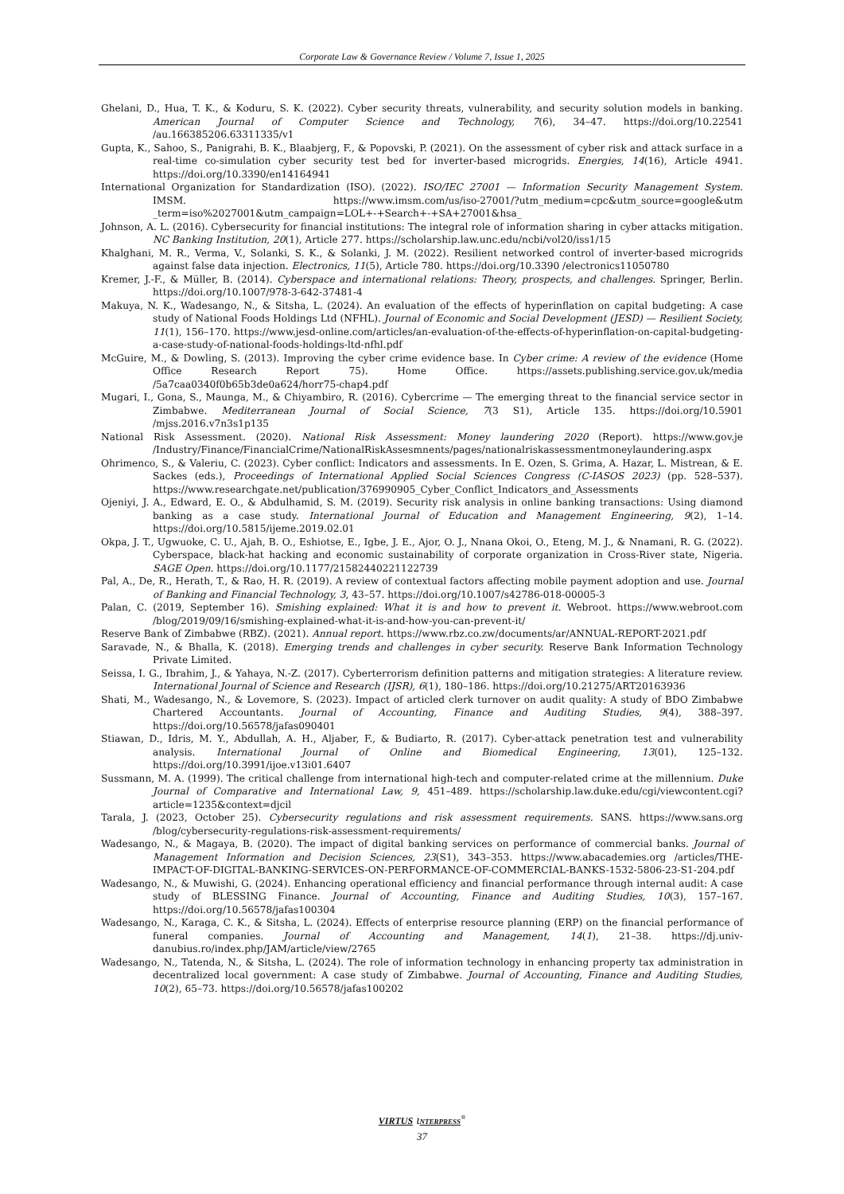Corporate Law & Governance Review / Volume 7, Issue 1, 2025
Ghelani, D., Hua, T. K., & Koduru, S. K. (2022). Cyber security threats, vulnerability, and security solution models in banking. American Journal of Computer Science and Technology, 7(6), 34–47. https://doi.org/10.22541 /au.166385206.63311335/v1
Gupta, K., Sahoo, S., Panigrahi, B. K., Blaabjerg, F., & Popovski, P. (2021). On the assessment of cyber risk and attack surface in a real-time co-simulation cyber security test bed for inverter-based microgrids. Energies, 14(16), Article 4941. https://doi.org/10.3390/en14164941
International Organization for Standardization (ISO). (2022). ISO/IEC 27001 — Information Security Management System. IMSM. https://www.imsm.com/us/iso-27001/?utm_medium=cpc&utm_source=google&utm _term=iso%2027001&utm_campaign=LOL+-+Search+-+SA+27001&hsa_
Johnson, A. L. (2016). Cybersecurity for financial institutions: The integral role of information sharing in cyber attacks mitigation. NC Banking Institution, 20(1), Article 277. https://scholarship.law.unc.edu/ncbi/vol20/iss1/15
Khalghani, M. R., Verma, V., Solanki, S. K., & Solanki, J. M. (2022). Resilient networked control of inverter-based microgrids against false data injection. Electronics, 11(5), Article 780. https://doi.org/10.3390 /electronics11050780
Kremer, J.-F., & Müller, B. (2014). Cyberspace and international relations: Theory, prospects, and challenges. Springer, Berlin. https://doi.org/10.1007/978-3-642-37481-4
Makuya, N. K., Wadesango, N., & Sitsha, L. (2024). An evaluation of the effects of hyperinflation on capital budgeting: A case study of National Foods Holdings Ltd (NFHL). Journal of Economic and Social Development (JESD) — Resilient Society, 11(1), 156–170. https://www.jesd-online.com/articles/an-evaluation-of-the-effects-of-hyperinflation-on-capital-budgeting-a-case-study-of-national-foods-holdings-ltd-nfhl.pdf
McGuire, M., & Dowling, S. (2013). Improving the cyber crime evidence base. In Cyber crime: A review of the evidence (Home Office Research Report 75). Home Office. https://assets.publishing.service.gov.uk/media /5a7caa0340f0b65b3de0a624/horr75-chap4.pdf
Mugari, I., Gona, S., Maunga, M., & Chiyambiro, R. (2016). Cybercrime — The emerging threat to the financial service sector in Zimbabwe. Mediterranean Journal of Social Science, 7(3 S1), Article 135. https://doi.org/10.5901 /mjss.2016.v7n3s1p135
National Risk Assessment. (2020). National Risk Assessment: Money laundering 2020 (Report). https://www.gov.je /Industry/Finance/FinancialCrime/NationalRiskAssesmnents/pages/nationalriskassessmentmoneylaundering.aspx
Ohrimenco, S., & Valeriu, C. (2023). Cyber conflict: Indicators and assessments. In E. Ozen, S. Grima, A. Hazar, L. Mistrean, & E. Sackes (eds.), Proceedings of International Applied Social Sciences Congress (C-IASOS 2023) (pp. 528–537). https://www.researchgate.net/publication/376990905_Cyber_Conflict_Indicators_and_Assessments
Ojeniyi, J. A., Edward, E. O., & Abdulhamid, S. M. (2019). Security risk analysis in online banking transactions: Using diamond banking as a case study. International Journal of Education and Management Engineering, 9(2), 1–14. https://doi.org/10.5815/ijeme.2019.02.01
Okpa, J. T., Ugwuoke, C. U., Ajah, B. O., Eshiotse, E., Igbe, J. E., Ajor, O. J., Nnana Okoi, O., Eteng, M. J., & Nnamani, R. G. (2022). Cyberspace, black-hat hacking and economic sustainability of corporate organization in Cross-River state, Nigeria. SAGE Open. https://doi.org/10.1177/21582440221122739
Pal, A., De, R., Herath, T., & Rao, H. R. (2019). A review of contextual factors affecting mobile payment adoption and use. Journal of Banking and Financial Technology, 3, 43–57. https://doi.org/10.1007/s42786-018-00005-3
Palan, C. (2019, September 16). Smishing explained: What it is and how to prevent it. Webroot. https://www.webroot.com /blog/2019/09/16/smishing-explained-what-it-is-and-how-you-can-prevent-it/
Reserve Bank of Zimbabwe (RBZ). (2021). Annual report. https://www.rbz.co.zw/documents/ar/ANNUAL-REPORT-2021.pdf
Saravade, N., & Bhalla, K. (2018). Emerging trends and challenges in cyber security. Reserve Bank Information Technology Private Limited.
Seissa, I. G., Ibrahim, J., & Yahaya, N.-Z. (2017). Cyberterrorism definition patterns and mitigation strategies: A literature review. International Journal of Science and Research (IJSR), 6(1), 180–186. https://doi.org/10.21275/ART20163936
Shati, M., Wadesango, N., & Lovemore, S. (2023). Impact of articled clerk turnover on audit quality: A study of BDO Zimbabwe Chartered Accountants. Journal of Accounting, Finance and Auditing Studies, 9(4), 388–397. https://doi.org/10.56578/jafas090401
Stiawan, D., Idris, M. Y., Abdullah, A. H., Aljaber, F., & Budiarto, R. (2017). Cyber-attack penetration test and vulnerability analysis. International Journal of Online and Biomedical Engineering, 13(01), 125–132. https://doi.org/10.3991/ijoe.v13i01.6407
Sussmann, M. A. (1999). The critical challenge from international high-tech and computer-related crime at the millennium. Duke Journal of Comparative and International Law, 9, 451–489. https://scholarship.law.duke.edu/cgi/viewcontent.cgi?article=1235&context=djcil
Tarala, J. (2023, October 25). Cybersecurity regulations and risk assessment requirements. SANS. https://www.sans.org /blog/cybersecurity-regulations-risk-assessment-requirements/
Wadesango, N., & Magaya, B. (2020). The impact of digital banking services on performance of commercial banks. Journal of Management Information and Decision Sciences, 23(S1), 343–353. https://www.abacademies.org /articles/THE-IMPACT-OF-DIGITAL-BANKING-SERVICES-ON-PERFORMANCE-OF-COMMERCIAL-BANKS-1532-5806-23-S1-204.pdf
Wadesango, N., & Muwishi, G. (2024). Enhancing operational efficiency and financial performance through internal audit: A case study of BLESSING Finance. Journal of Accounting, Finance and Auditing Studies, 10(3), 157–167. https://doi.org/10.56578/jafas100304
Wadesango, N., Karaga, C. K., & Sitsha, L. (2024). Effects of enterprise resource planning (ERP) on the financial performance of funeral companies. Journal of Accounting and Management, 14(1), 21–38. https://dj.univ-danubius.ro/index.php/JAM/article/view/2765
Wadesango, N., Tatenda, N., & Sitsha, L. (2024). The role of information technology in enhancing property tax administration in decentralized local government: A case study of Zimbabwe. Journal of Accounting, Finance and Auditing Studies, 10(2), 65–73. https://doi.org/10.56578/jafas100202
VIRTUS ɩNTERPRESS<sup>®</sup>
37